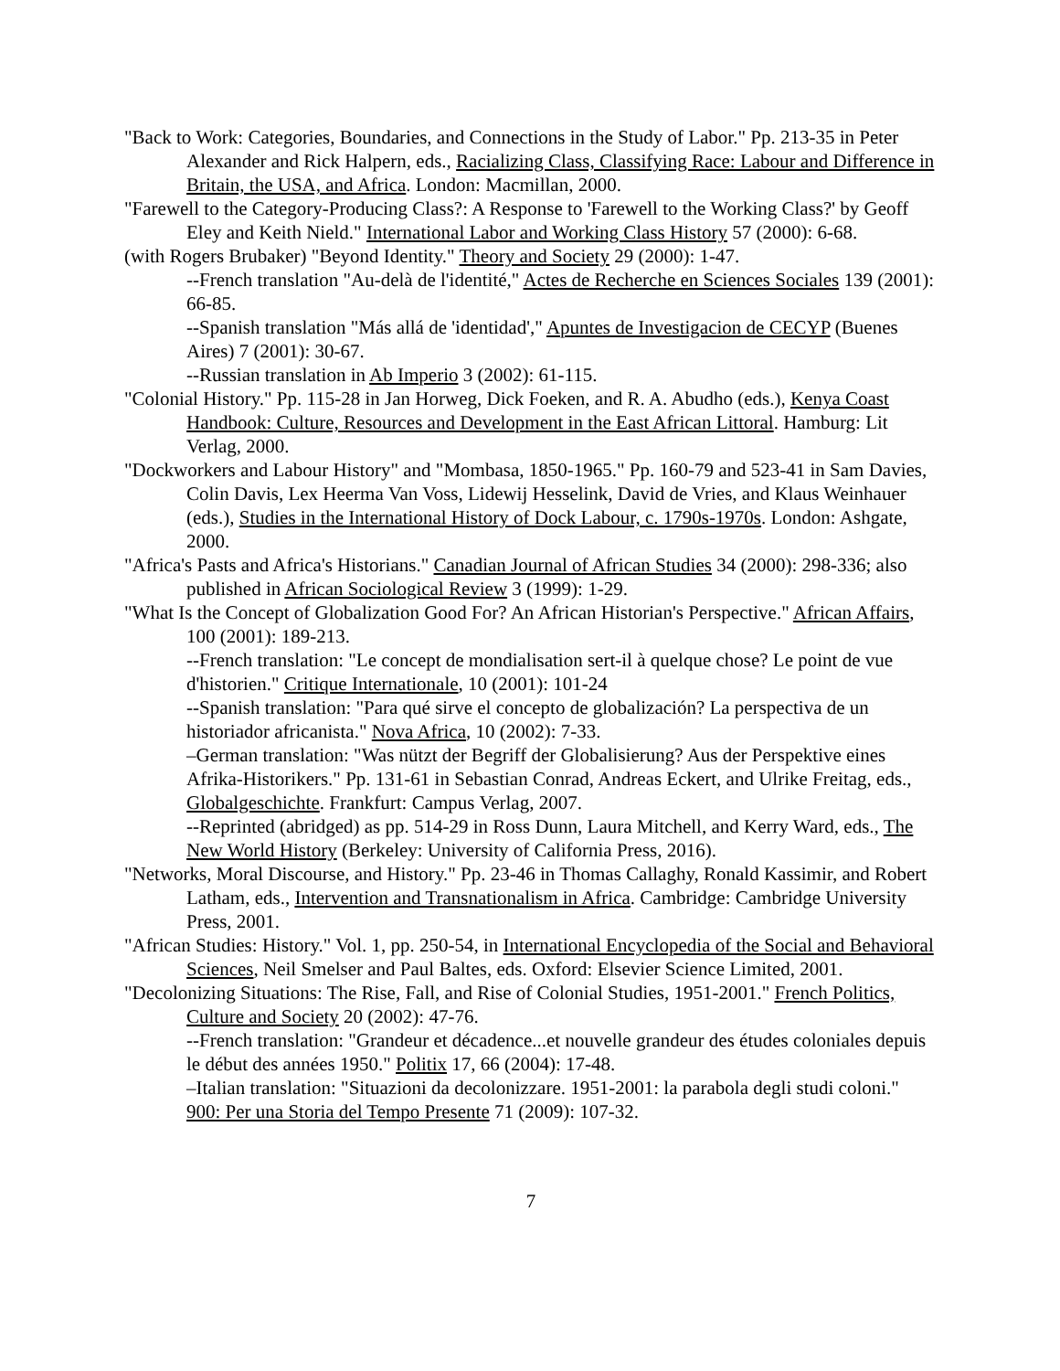"Back to Work: Categories, Boundaries, and Connections in the Study of Labor." Pp. 213-35 in Peter Alexander and Rick Halpern, eds., Racializing Class, Classifying Race: Labour and Difference in Britain, the USA, and Africa. London: Macmillan, 2000.
"Farewell to the Category-Producing Class?: A Response to 'Farewell to the Working Class?' by Geoff Eley and Keith Nield." International Labor and Working Class History 57 (2000): 6-68.
(with Rogers Brubaker) "Beyond Identity." Theory and Society 29 (2000): 1-47.
--French translation "Au-delà de l'identité," Actes de Recherche en Sciences Sociales 139 (2001): 66-85.
--Spanish translation "Más allá de 'identidad'," Apuntes de Investigacion de CECYP (Buenes Aires) 7 (2001): 30-67.
--Russian translation in Ab Imperio 3 (2002): 61-115.
"Colonial History." Pp. 115-28 in Jan Horweg, Dick Foeken, and R. A. Abudho (eds.), Kenya Coast Handbook: Culture, Resources and Development in the East African Littoral. Hamburg: Lit Verlag, 2000.
"Dockworkers and Labour History" and "Mombasa, 1850-1965." Pp. 160-79 and 523-41 in Sam Davies, Colin Davis, Lex Heerma Van Voss, Lidewij Hesselink, David de Vries, and Klaus Weinhauer (eds.), Studies in the International History of Dock Labour, c. 1790s-1970s. London: Ashgate, 2000.
"Africa's Pasts and Africa's Historians." Canadian Journal of African Studies 34 (2000): 298-336; also published in African Sociological Review 3 (1999): 1-29.
"What Is the Concept of Globalization Good For? An African Historian's Perspective." African Affairs, 100 (2001): 189-213.
--French translation: "Le concept de mondialisation sert-il à quelque chose? Le point de vue d'historien." Critique Internationale, 10 (2001): 101-24
--Spanish translation: "Para qué sirve el concepto de globalización? La perspectiva de un historiador africanista." Nova Africa, 10 (2002): 7-33.
–German translation: "Was nützt der Begriff der Globalisierung? Aus der Perspektive eines Afrika-Historikers." Pp. 131-61 in Sebastian Conrad, Andreas Eckert, and Ulrike Freitag, eds., Globalgeschichte. Frankfurt: Campus Verlag, 2007.
--Reprinted (abridged) as pp. 514-29 in Ross Dunn, Laura Mitchell, and Kerry Ward, eds., The New World History (Berkeley: University of California Press, 2016).
"Networks, Moral Discourse, and History." Pp. 23-46 in Thomas Callaghy, Ronald Kassimir, and Robert Latham, eds., Intervention and Transnationalism in Africa. Cambridge: Cambridge University Press, 2001.
"African Studies: History." Vol. 1, pp. 250-54, in International Encyclopedia of the Social and Behavioral Sciences, Neil Smelser and Paul Baltes, eds. Oxford: Elsevier Science Limited, 2001.
"Decolonizing Situations: The Rise, Fall, and Rise of Colonial Studies, 1951-2001." French Politics, Culture and Society 20 (2002): 47-76.
--French translation: "Grandeur et décadence...et nouvelle grandeur des études coloniales depuis le début des années 1950." Politix 17, 66 (2004): 17-48.
–Italian translation: "Situazioni da decolonizzare. 1951-2001: la parabola degli studi coloni." 900: Per una Storia del Tempo Presente 71 (2009): 107-32.
7